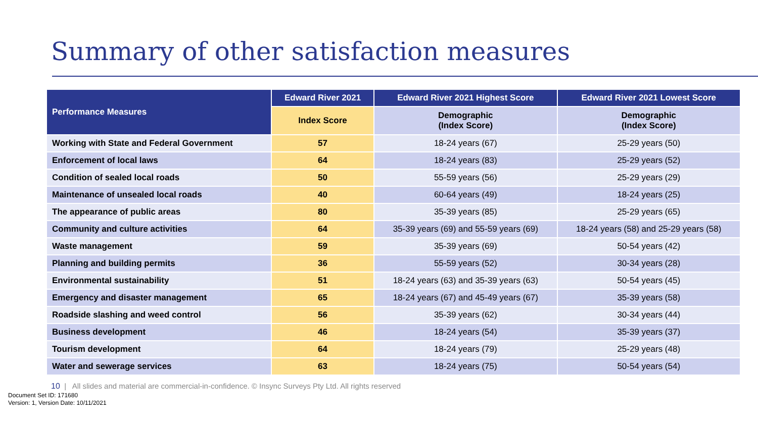Summary of other satisfaction measures
| Performance Measures | Edward River 2021 | Edward River 2021 Highest Score | Edward River 2021 Lowest Score |
| --- | --- | --- | --- |
| | Index Score | Demographic (Index Score) | Demographic (Index Score) |
| Working with State and Federal Government | 57 | 18-24 years (67) | 25-29 years (50) |
| Enforcement of local laws | 64 | 18-24 years (83) | 25-29 years (52) |
| Condition of sealed local roads | 50 | 55-59 years (56) | 25-29 years (29) |
| Maintenance of unsealed local roads | 40 | 60-64 years (49) | 18-24 years (25) |
| The appearance of public areas | 80 | 35-39 years (85) | 25-29 years (65) |
| Community and culture activities | 64 | 35-39 years (69) and 55-59 years (69) | 18-24 years (58) and 25-29 years (58) |
| Waste management | 59 | 35-39 years (69) | 50-54 years (42) |
| Planning and building permits | 36 | 55-59 years (52) | 30-34 years (28) |
| Environmental sustainability | 51 | 18-24 years (63) and 35-39 years (63) | 50-54 years (45) |
| Emergency and disaster management | 65 | 18-24 years (67) and 45-49 years (67) | 35-39 years (58) |
| Roadside slashing and weed control | 56 | 35-39 years (62) | 30-34 years (44) |
| Business development | 46 | 18-24 years (54) | 35-39 years (37) |
| Tourism development | 64 | 18-24 years (79) | 25-29 years (48) |
| Water and sewerage services | 63 | 18-24 years (75) | 50-54 years (54) |
10 | All slides and material are commercial-in-confidence. © Insync Surveys Pty Ltd. All rights reserved
Document Set ID: 171680
Version: 1, Version Date: 10/11/2021